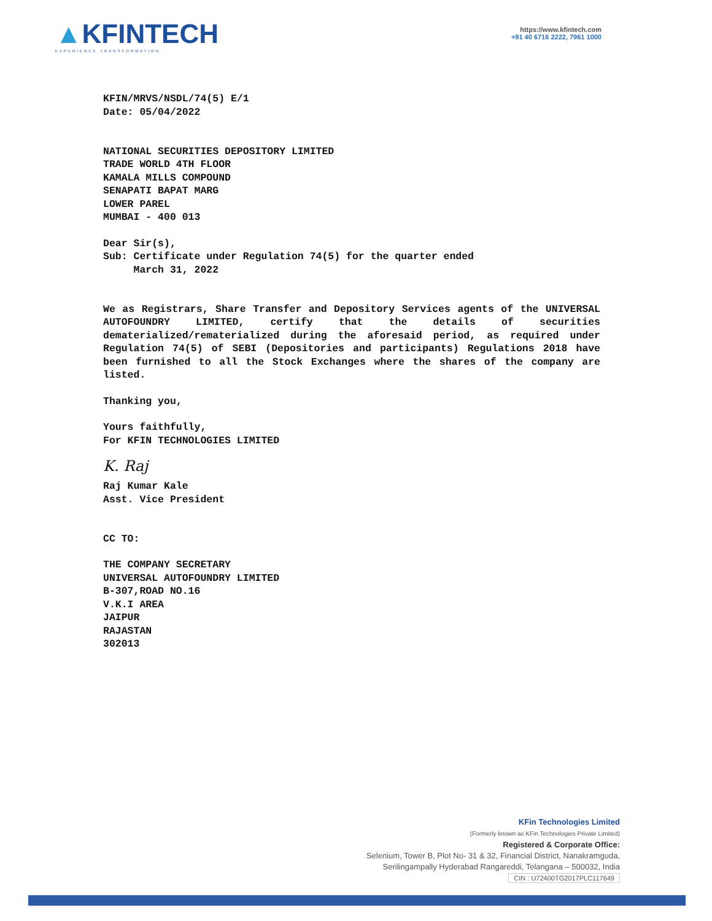▲KFINTECH
EXPERIENCE TRANSFORMATION
https://www.kfintech.com
+91 40 6716 2222, 7961 1000
KFIN/MRVS/NSDL/74(5) E/1
Date: 05/04/2022
NATIONAL SECURITIES DEPOSITORY LIMITED
TRADE WORLD 4TH FLOOR
KAMALA MILLS COMPOUND
SENAPATI BAPAT MARG
LOWER PAREL
MUMBAI - 400 013
Dear Sir(s),
Sub: Certificate under Regulation 74(5) for the quarter ended
March 31, 2022
We as Registrars, Share Transfer and Depository Services agents of the UNIVERSAL AUTOFOUNDRY LIMITED, certify that the details of securities dematerialized/rematerialized during the aforesaid period, as required under Regulation 74(5) of SEBI (Depositories and participants) Regulations 2018 have been furnished to all the Stock Exchanges where the shares of the company are listed.
Thanking you,
Yours faithfully,
For KFIN TECHNOLOGIES LIMITED
K. Raj
Raj Kumar Kale
Asst. Vice President
CC TO:
THE COMPANY SECRETARY
UNIVERSAL AUTOFOUNDRY LIMITED
B-307,ROAD NO.16
V.K.I AREA
JAIPUR
RAJASTAN
302013
KFin Technologies Limited
(Formerly known as KFin Technologies Private Limited)
Registered & Corporate Office:
Selenium, Tower B, Plot No- 31 & 32, Financial District, Nanakramguda,
Serilingampally Hyderabad Rangareddi, Telangana – 500032, India
CIN : U72400TG2017PLC117649